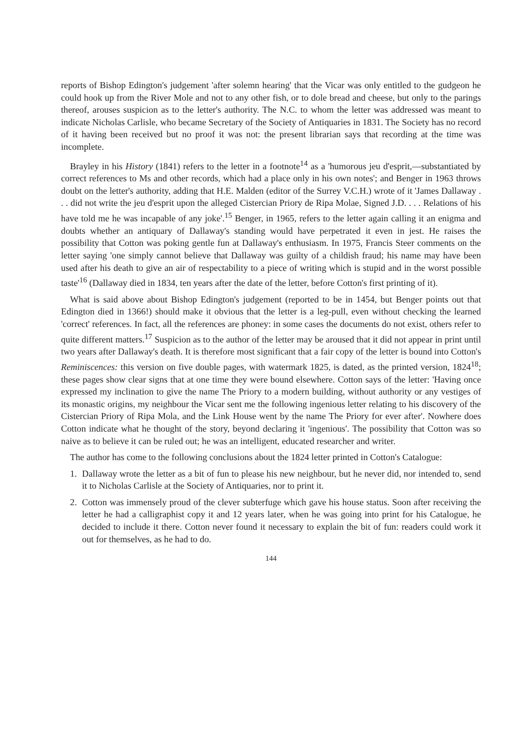reports of Bishop Edington's judgement 'after solemn hearing' that the Vicar was only entitled to the gudgeon he could hook up from the River Mole and not to any other fish, or to dole bread and cheese, but only to the parings thereof, arouses suspicion as to the letter's authority. The N.C. to whom the letter was addressed was meant to indicate Nicholas Carlisle, who became Secretary of the Society of Antiquaries in 1831. The Society has no record of it having been received but no proof it was not: the present librarian says that recording at the time was incomplete.
Brayley in his History (1841) refers to the letter in a footnote<sup>14</sup> as a 'humorous jeu d'esprit,—substantiated by correct references to Ms and other records, which had a place only in his own notes'; and Benger in 1963 throws doubt on the letter's authority, adding that H.E. Malden (editor of the Surrey V.C.H.) wrote of it 'James Dallaway . . . did not write the jeu d'esprit upon the alleged Cistercian Priory de Ripa Molae, Signed J.D. . . . Relations of his have told me he was incapable of any joke'.<sup>15</sup> Benger, in 1965, refers to the letter again calling it an enigma and doubts whether an antiquary of Dallaway's standing would have perpetrated it even in jest. He raises the possibility that Cotton was poking gentle fun at Dallaway's enthusiasm. In 1975, Francis Steer comments on the letter saying 'one simply cannot believe that Dallaway was guilty of a childish fraud; his name may have been used after his death to give an air of respectability to a piece of writing which is stupid and in the worst possible taste'<sup>16</sup> (Dallaway died in 1834, ten years after the date of the letter, before Cotton's first printing of it).
What is said above about Bishop Edington's judgement (reported to be in 1454, but Benger points out that Edington died in 1366!) should make it obvious that the letter is a leg-pull, even without checking the learned 'correct' references. In fact, all the references are phoney: in some cases the documents do not exist, others refer to quite different matters.<sup>17</sup> Suspicion as to the author of the letter may be aroused that it did not appear in print until two years after Dallaway's death. It is therefore most significant that a fair copy of the letter is bound into Cotton's Reminiscences: this version on five double pages, with watermark 1825, is dated, as the printed version, 1824<sup>18</sup>; these pages show clear signs that at one time they were bound elsewhere. Cotton says of the letter: 'Having once expressed my inclination to give the name The Priory to a modern building, without authority or any vestiges of its monastic origins, my neighbour the Vicar sent me the following ingenious letter relating to his discovery of the Cistercian Priory of Ripa Mola, and the Link House went by the name The Priory for ever after'. Nowhere does Cotton indicate what he thought of the story, beyond declaring it 'ingenious'. The possibility that Cotton was so naive as to believe it can be ruled out; he was an intelligent, educated researcher and writer.
The author has come to the following conclusions about the 1824 letter printed in Cotton's Catalogue:
1. Dallaway wrote the letter as a bit of fun to please his new neighbour, but he never did, nor intended to, send it to Nicholas Carlisle at the Society of Antiquaries, nor to print it.
2. Cotton was immensely proud of the clever subterfuge which gave his house status. Soon after receiving the letter he had a calligraphist copy it and 12 years later, when he was going into print for his Catalogue, he decided to include it there. Cotton never found it necessary to explain the bit of fun: readers could work it out for themselves, as he had to do.
144